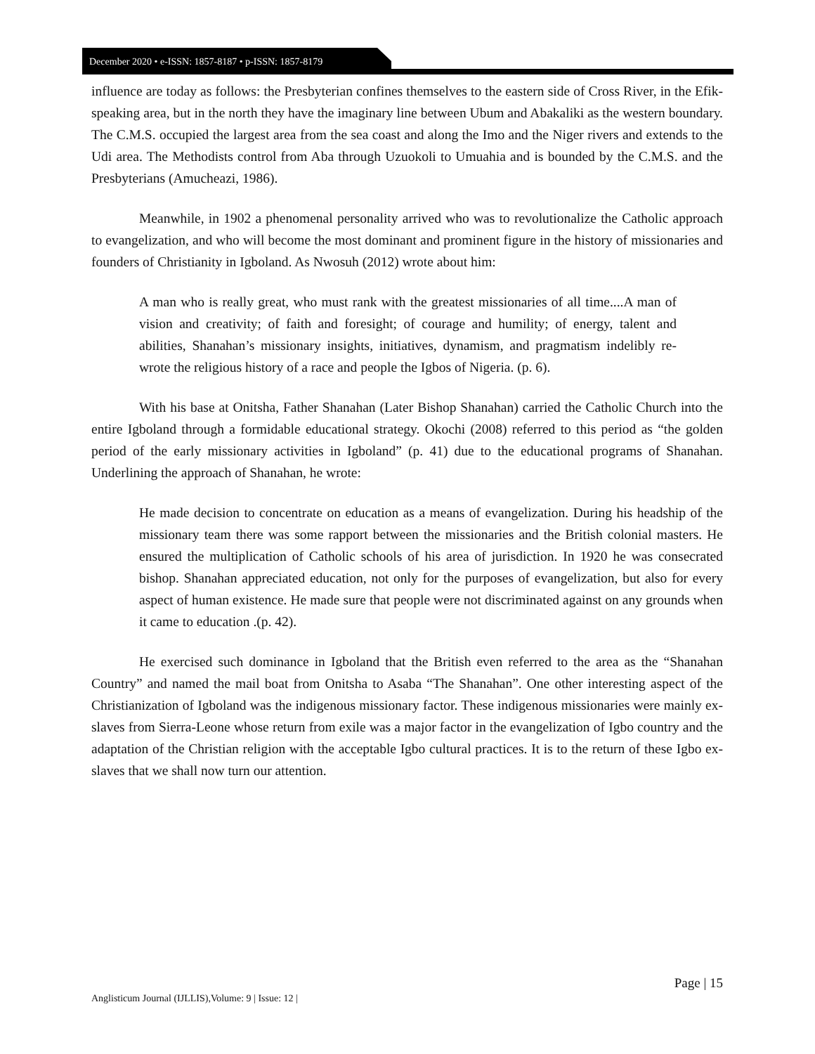December 2020 • e-ISSN: 1857-8187 • p-ISSN: 1857-8179
influence are today as follows: the Presbyterian confines themselves to the eastern side of Cross River, in the Efik-speaking area, but in the north they have the imaginary line between Ubum and Abakaliki as the western boundary. The C.M.S. occupied the largest area from the sea coast and along the Imo and the Niger rivers and extends to the Udi area. The Methodists control from Aba through Uzuokoli to Umuahia and is bounded by the C.M.S. and the Presbyterians (Amucheazi, 1986).
Meanwhile, in 1902 a phenomenal personality arrived who was to revolutionalize the Catholic approach to evangelization, and who will become the most dominant and prominent figure in the history of missionaries and founders of Christianity in Igboland. As Nwosuh (2012) wrote about him:
A man who is really great, who must rank with the greatest missionaries of all time....A man of vision and creativity; of faith and foresight; of courage and humility; of energy, talent and abilities, Shanahan’s missionary insights, initiatives, dynamism, and pragmatism indelibly re-wrote the religious history of a race and people the Igbos of Nigeria. (p. 6).
With his base at Onitsha, Father Shanahan (Later Bishop Shanahan) carried the Catholic Church into the entire Igboland through a formidable educational strategy. Okochi (2008) referred to this period as “the golden period of the early missionary activities in Igboland” (p. 41) due to the educational programs of Shanahan. Underlining the approach of Shanahan, he wrote:
He made decision to concentrate on education as a means of evangelization. During his headship of the missionary team there was some rapport between the missionaries and the British colonial masters. He ensured the multiplication of Catholic schools of his area of jurisdiction. In 1920 he was consecrated bishop. Shanahan appreciated education, not only for the purposes of evangelization, but also for every aspect of human existence. He made sure that people were not discriminated against on any grounds when it came to education .(p. 42).
He exercised such dominance in Igboland that the British even referred to the area as the “Shanahan Country” and named the mail boat from Onitsha to Asaba “The Shanahan”. One other interesting aspect of the Christianization of Igboland was the indigenous missionary factor. These indigenous missionaries were mainly ex-slaves from Sierra-Leone whose return from exile was a major factor in the evangelization of Igbo country and the adaptation of the Christian religion with the acceptable Igbo cultural practices. It is to the return of these Igbo ex-slaves that we shall now turn our attention.
Page | 15
Anglisticum Journal (IJLLIS),Volume: 9 | Issue: 12 |